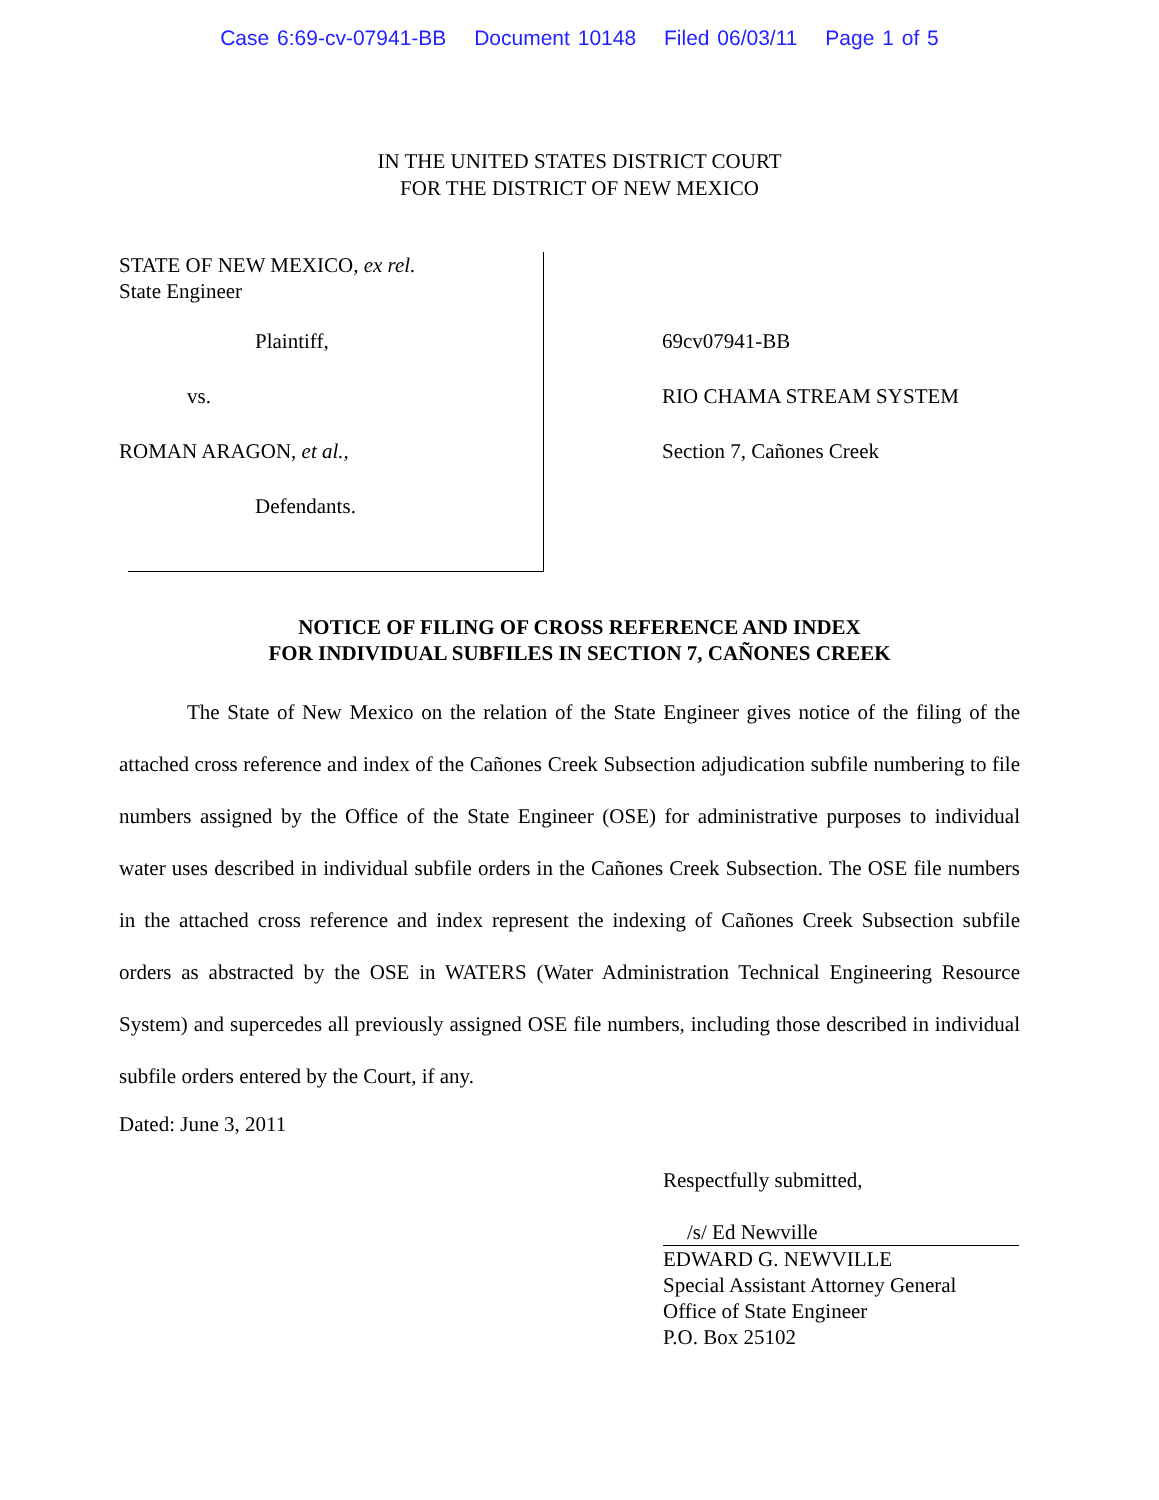Case 6:69-cv-07941-BB Document 10148 Filed 06/03/11 Page 1 of 5
IN THE UNITED STATES DISTRICT COURT
FOR THE DISTRICT OF NEW MEXICO
STATE OF NEW MEXICO, ex rel.
State Engineer
Plaintiff,
vs.
ROMAN ARAGON, et al.,
Defendants.
69cv07941-BB
RIO CHAMA STREAM SYSTEM
Section 7, Cañones Creek
NOTICE OF FILING OF CROSS REFERENCE AND INDEX
FOR INDIVIDUAL SUBFILES IN SECTION 7, CAÑONES CREEK
The State of New Mexico on the relation of the State Engineer gives notice of the filing of the attached cross reference and index of the Cañones Creek Subsection adjudication subfile numbering to file numbers assigned by the Office of the State Engineer (OSE) for administrative purposes to individual water uses described in individual subfile orders in the Cañones Creek Subsection. The OSE file numbers in the attached cross reference and index represent the indexing of Cañones Creek Subsection subfile orders as abstracted by the OSE in WATERS (Water Administration Technical Engineering Resource System) and supercedes all previously assigned OSE file numbers, including those described in individual subfile orders entered by the Court, if any.
Dated: June 3, 2011
Respectfully submitted,
/s/ Ed Newville
EDWARD G. NEWVILLE
Special Assistant Attorney General
Office of State Engineer
P.O. Box 25102